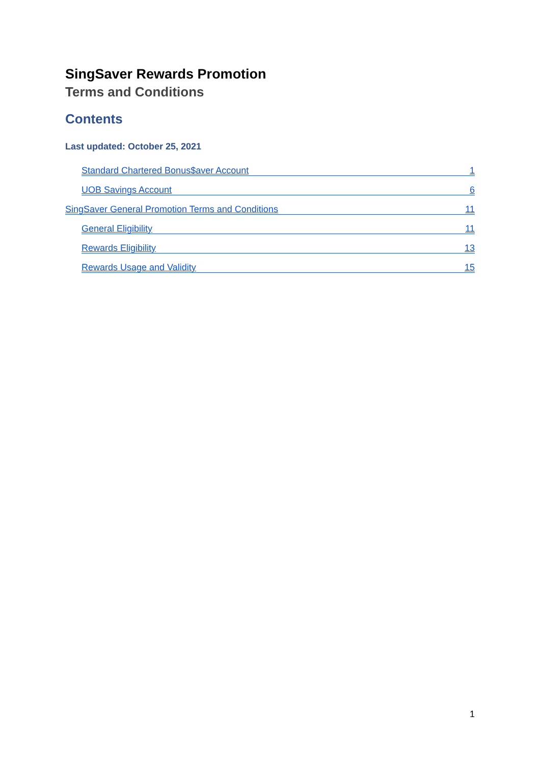SingSaver Rewards Promotion
Terms and Conditions
Contents
Last updated: October 25, 2021
Standard Chartered Bonus$aver Account 1
UOB Savings Account 6
SingSaver General Promotion Terms and Conditions 11
General Eligibility 11
Rewards Eligibility 13
Rewards Usage and Validity 15
1